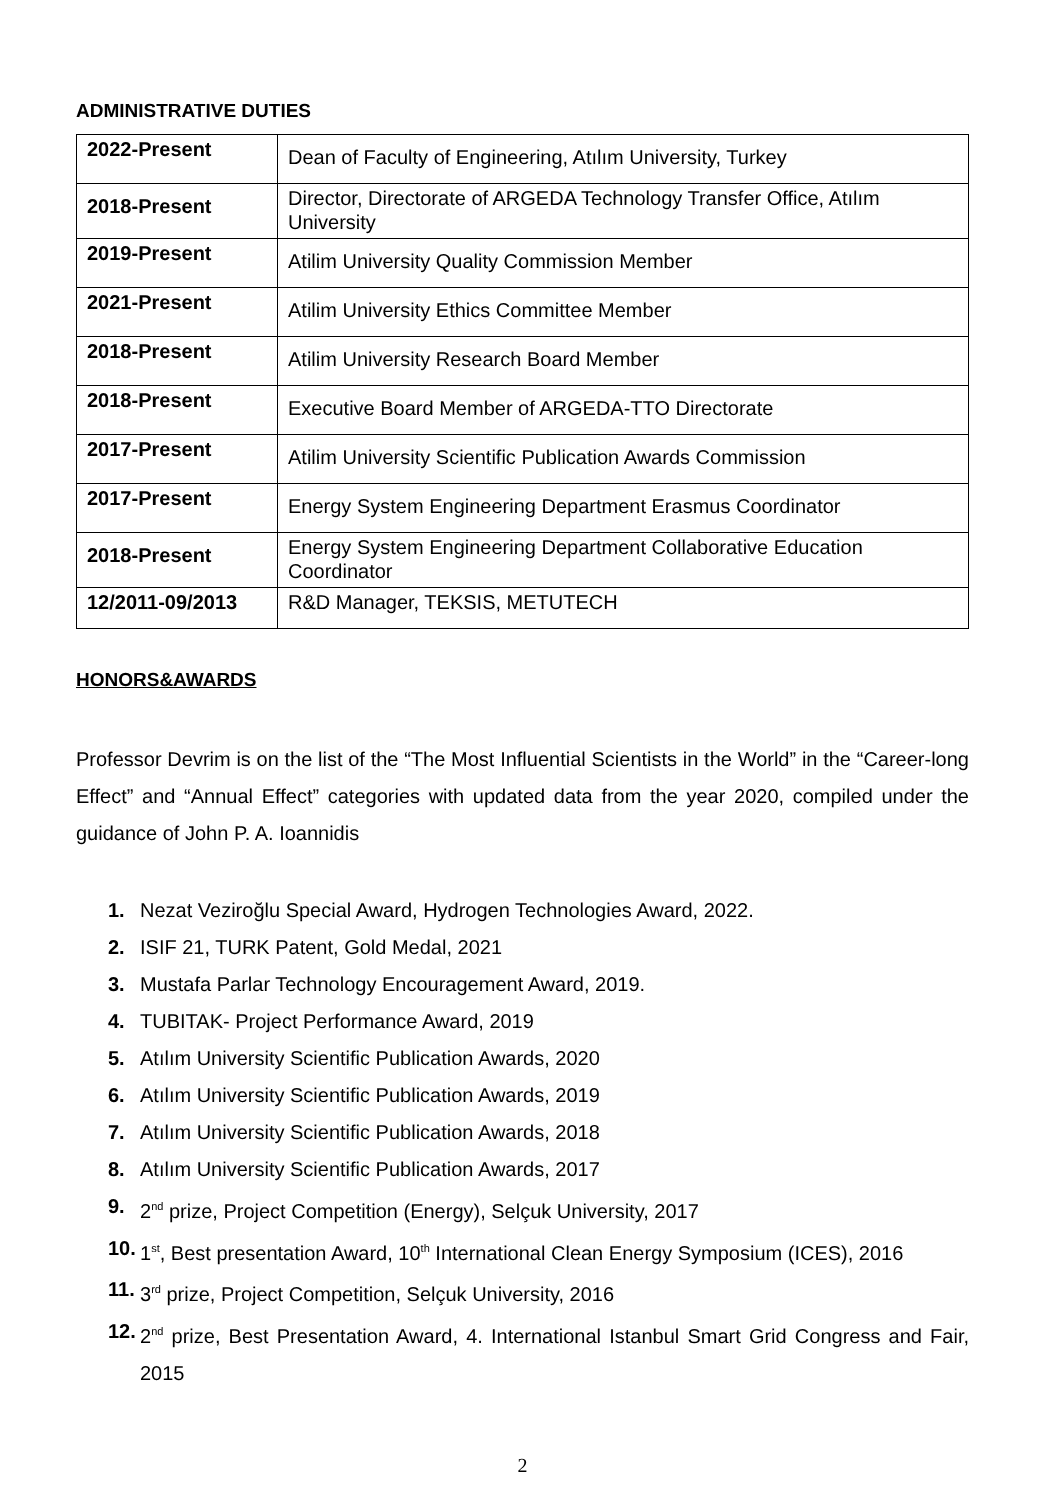ADMINISTRATIVE DUTIES
| 2022-Present | Dean of Faculty of Engineering, Atılım University, Turkey |
| 2018-Present | Director, Directorate of ARGEDA Technology Transfer Office, Atılım University |
| 2019-Present | Atilim University Quality Commission Member |
| 2021-Present | Atilim University Ethics Committee Member |
| 2018-Present | Atilim University Research Board Member |
| 2018-Present | Executive Board Member of ARGEDA-TTO Directorate |
| 2017-Present | Atilim University Scientific Publication Awards Commission |
| 2017-Present | Energy System Engineering Department Erasmus Coordinator |
| 2018-Present | Energy System Engineering Department Collaborative Education Coordinator |
| 12/2011-09/2013 | R&D Manager, TEKSIS, METUTECH |
HONORS&AWARDS
Professor Devrim is on the list of the “The Most Influential Scientists in the World” in the “Career-long Effect” and “Annual Effect” categories with updated data from the year 2020, compiled under the guidance of John P. A. Ioannidis
1. Nezat Veziroğlu Special Award, Hydrogen Technologies Award, 2022.
2. ISIF 21, TURK Patent, Gold Medal, 2021
3. Mustafa Parlar Technology Encouragement Award, 2019.
4. TUBITAK- Project Performance Award, 2019
5. Atılım University Scientific Publication Awards, 2020
6. Atılım University Scientific Publication Awards, 2019
7. Atılım University Scientific Publication Awards, 2018
8. Atılım University Scientific Publication Awards, 2017
9. 2<sup>nd</sup> prize, Project Competition (Energy), Selçuk University, 2017
10. 1<sup>st</sup>, Best presentation Award, 10<sup>th</sup> International Clean Energy Symposium (ICES), 2016
11. 3<sup>rd</sup> prize, Project Competition, Selçuk University, 2016
12. 2<sup>nd</sup> prize, Best Presentation Award, 4. International Istanbul Smart Grid Congress and Fair, 2015
2